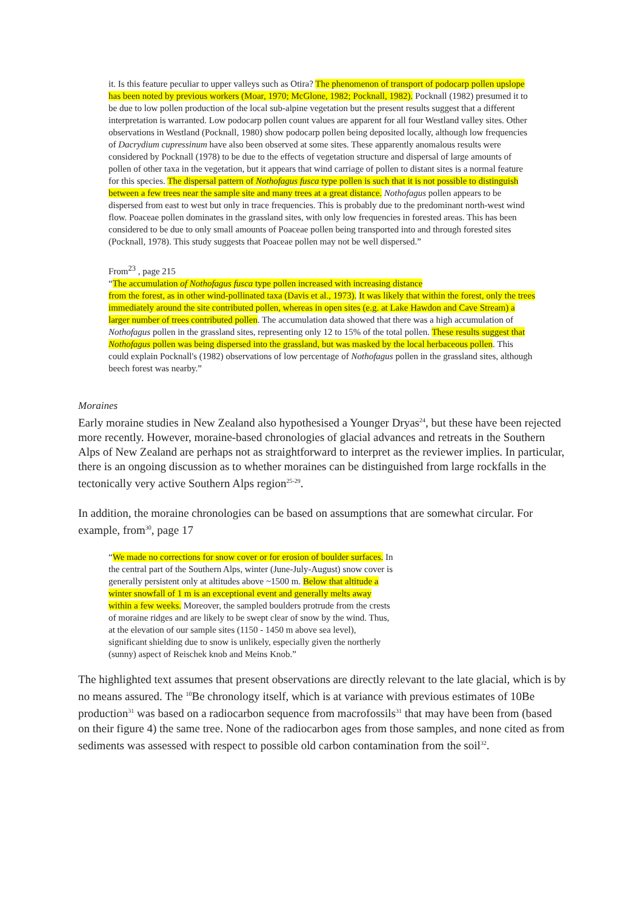it. Is this feature peculiar to upper valleys such as Otira? The phenomenon of transport of podocarp pollen upslope has been noted by previous workers (Moar, 1970; McGlone, 1982; Pocknall, 1982). Pocknall (1982) presumed it to be due to low pollen production of the local sub-alpine vegetation but the present results suggest that a different interpretation is warranted. Low podocarp pollen count values are apparent for all four Westland valley sites. Other observations in Westland (Pocknall, 1980) show podocarp pollen being deposited locally, although low frequencies of Dacrydium cupressinum have also been observed at some sites. These apparently anomalous results were considered by Pocknall (1978) to be due to the effects of vegetation structure and dispersal of large amounts of pollen of other taxa in the vegetation, but it appears that wind carriage of pollen to distant sites is a normal feature for this species. The dispersal pattern of Nothofagus fusca type pollen is such that it is not possible to distinguish between a few trees near the sample site and many trees at a great distance. Nothofagus pollen appears to be dispersed from east to west but only in trace frequencies. This is probably due to the predominant north-west wind flow. Poaceae pollen dominates in the grassland sites, with only low frequencies in forested areas. This has been considered to be due to only small amounts of Poaceae pollen being transported into and through forested sites (Pocknall, 1978). This study suggests that Poaceae pollen may not be well dispersed.”
From<sup>23</sup> , page 215
“The accumulation of Nothofagus fusca type pollen increased with increasing distance
from the forest, as in other wind-pollinated taxa (Davis et al., 1973). It was likely that within the forest, only the trees immediately around the site contributed pollen, whereas in open sites (e.g. at Lake Hawdon and Cave Stream) a larger number of trees contributed pollen. The accumulation data showed that there was a high accumulation of Nothofagus pollen in the grassland sites, representing only 12 to 15% of the total pollen. These results suggest that Nothofagus pollen was being dispersed into the grassland, but was masked by the local herbaceous pollen. This could explain Pocknall's (1982) observations of low percentage of Nothofagus pollen in the grassland sites, although beech forest was nearby.”
Moraines
Early moraine studies in New Zealand also hypothesised a Younger Dryas<sup>24</sup>, but these have been rejected more recently. However, moraine-based chronologies of glacial advances and retreats in the Southern Alps of New Zealand are perhaps not as straightforward to interpret as the reviewer implies. In particular, there is an ongoing discussion as to whether moraines can be distinguished from large rockfalls in the tectonically very active Southern Alps region<sup>25-29</sup>.
In addition, the moraine chronologies can be based on assumptions that are somewhat circular. For example, from<sup>30</sup>, page 17
“We made no corrections for snow cover or for erosion of boulder surfaces. In the central part of the Southern Alps, winter (June-July-August) snow cover is generally persistent only at altitudes above ~1500 m. Below that altitude a winter snowfall of 1 m is an exceptional event and generally melts away within a few weeks. Moreover, the sampled boulders protrude from the crests of moraine ridges and are likely to be swept clear of snow by the wind. Thus, at the elevation of our sample sites (1150 - 1450 m above sea level), significant shielding due to snow is unlikely, especially given the northerly (sunny) aspect of Reischek knob and Meins Knob.”
The highlighted text assumes that present observations are directly relevant to the late glacial, which is by no means assured. The <sup>10</sup>Be chronology itself, which is at variance with previous estimates of 10Be production<sup>31</sup> was based on a radiocarbon sequence from macrofossils<sup>31</sup> that may have been from (based on their figure 4) the same tree. None of the radiocarbon ages from those samples, and none cited as from sediments was assessed with respect to possible old carbon contamination from the soil<sup>32</sup>.